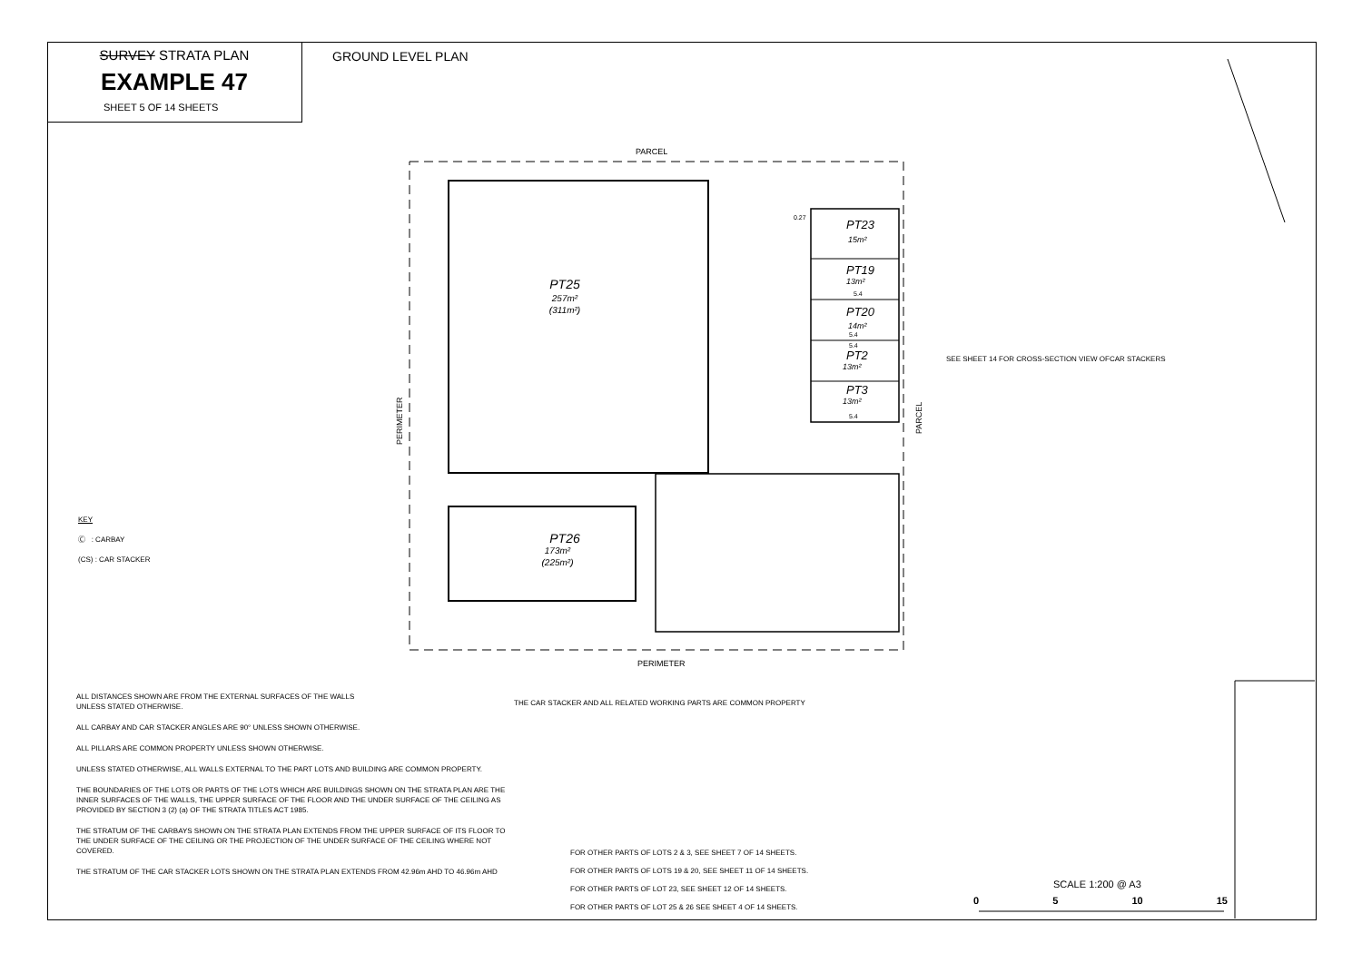SURVEY STRATA PLAN
EXAMPLE 47
SHEET 5 OF 14 SHEETS
GROUND LEVEL PLAN
PARCEL
PERIMETER
PERIMETER
PARCEL
PT25
PT26
257m²
(311m²)
173m²
(225m²)
PT23
PT19
PT20
PT2
PT3
15m²
13m²
14m²
13m²
13m²
0.27
5.4
5.4
5.4
5.4
SEE SHEET 14 FOR CROSS-SECTION VIEW OFCAR STACKERS
KEY
Ⓒ : CARBAY
(CS) : CAR STACKER
ALL DISTANCES SHOWN ARE FROM THE EXTERNAL SURFACES OF THE WALLS
UNLESS STATED OTHERWISE.
ALL CARBAY AND CAR STACKER ANGLES ARE 90° UNLESS SHOWN OTHERWISE.
ALL PILLARS ARE COMMON PROPERTY UNLESS SHOWN OTHERWISE.
UNLESS STATED OTHERWISE, ALL WALLS EXTERNAL TO THE PART LOTS AND BUILDING ARE COMMON PROPERTY.
THE BOUNDARIES OF THE LOTS OR PARTS OF THE LOTS WHICH ARE BUILDINGS SHOWN ON THE STRATA PLAN ARE THE INNER SURFACES OF THE WALLS, THE UPPER SURFACE OF THE FLOOR AND THE UNDER SURFACE OF THE CEILING AS PROVIDED BY SECTION 3 (2) (a) OF THE STRATA TITLES ACT 1985.
THE STRATUM OF THE CARBAYS SHOWN ON THE STRATA PLAN EXTENDS FROM THE UPPER SURFACE OF ITS FLOOR TO THE UNDER SURFACE OF THE CEILING OR THE PROJECTION OF THE UNDER SURFACE OF THE CEILING WHERE NOT COVERED.
THE STRATUM OF THE CAR STACKER LOTS SHOWN ON THE STRATA PLAN EXTENDS FROM 42.96m AHD TO 46.96m AHD
THE CAR STACKER AND ALL RELATED WORKING PARTS ARE COMMON PROPERTY
FOR OTHER PARTS OF LOTS 2 & 3, SEE SHEET 7 OF 14 SHEETS.
FOR OTHER PARTS OF LOTS 19 & 20, SEE SHEET 11 OF 14 SHEETS.
FOR OTHER PARTS OF LOT 23, SEE SHEET 12 OF 14 SHEETS.
FOR OTHER PARTS OF LOT 25 & 26 SEE SHEET 4 OF 14 SHEETS.
SCALE 1:200 @ A3
0 5 10 15